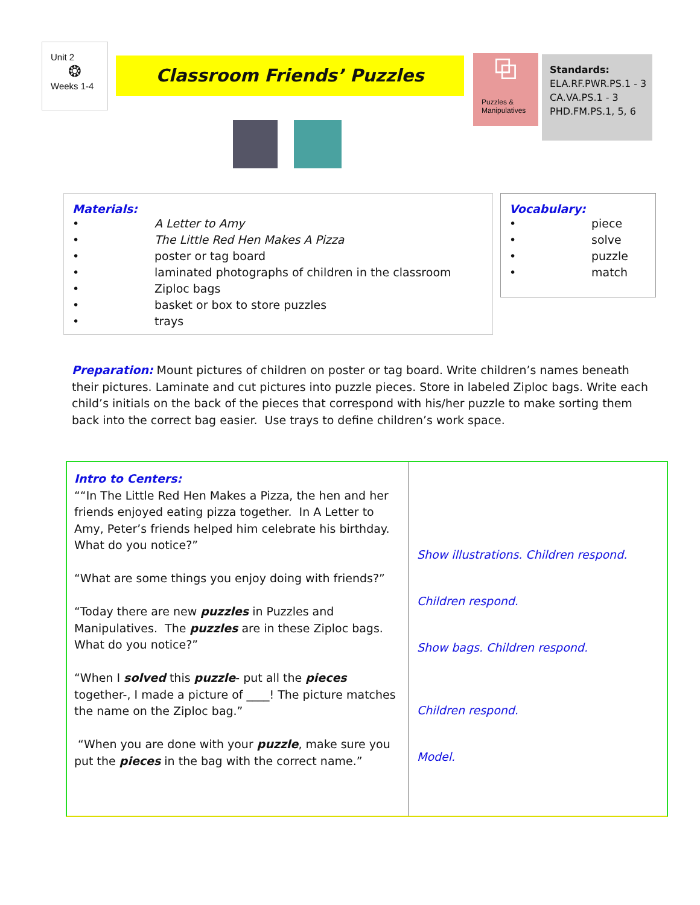Unit 2
❂
Weeks 1-4
Classroom Friends’ Puzzles
⧉
Puzzles &
Manipulatives
Standards:
ELA.RF.PWR.PS.1 - 3
CA.VA.PS.1 - 3
PHD.FM.PS.1, 5, 6
Materials:
• A Letter to Amy
• The Little Red Hen Makes A Pizza
• poster or tag board
• laminated photographs of children in the classroom
• Ziploc bags
• basket or box to store puzzles
• trays
Vocabulary:
• piece
• solve
• puzzle
• match
Preparation: Mount pictures of children on poster or tag board. Write children’s names beneath their pictures. Laminate and cut pictures into puzzle pieces. Store in labeled Ziploc bags. Write each child’s initials on the back of the pieces that correspond with his/her puzzle to make sorting them back into the correct bag easier. Use trays to define children’s work space.
Intro to Centers:
““In The Little Red Hen Makes a Pizza, the hen and her friends enjoyed eating pizza together. In A Letter to Amy, Peter’s friends helped him celebrate his birthday. What do you notice?”
“What are some things you enjoy doing with friends?”
“Today there are new puzzles in Puzzles and Manipulatives. The puzzles are in these Ziploc bags. What do you notice?”
“When I solved this puzzle- put all the pieces together-, I made a picture of ____! The picture matches the name on the Ziploc bag.”
“When you are done with your puzzle, make sure you put the pieces in the bag with the correct name.”
Show illustrations. Children respond.
Children respond.
Show bags. Children respond.
Children respond.
Model.